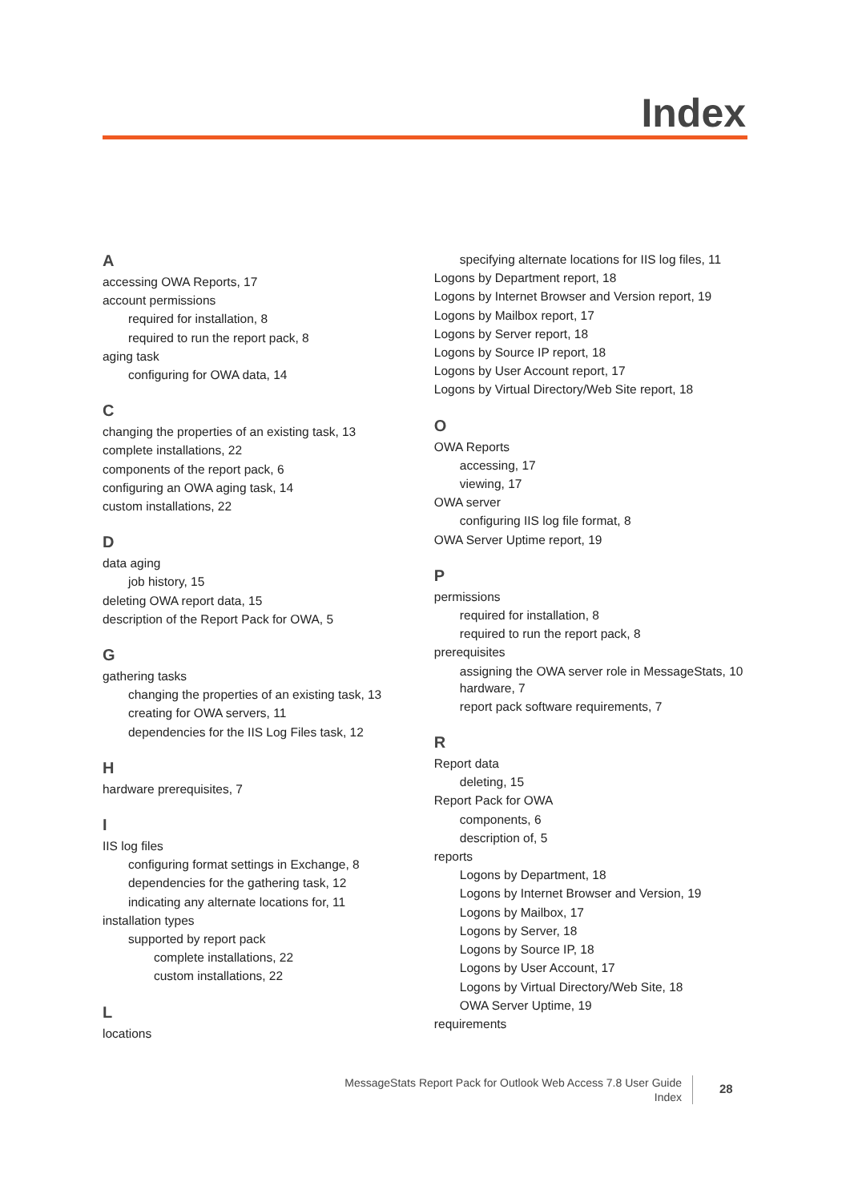Index
A
accessing OWA Reports, 17
account permissions
required for installation, 8
required to run the report pack, 8
aging task
configuring for OWA data, 14
C
changing the properties of an existing task, 13
complete installations, 22
components of the report pack, 6
configuring an OWA aging task, 14
custom installations, 22
D
data aging
job history, 15
deleting OWA report data, 15
description of the Report Pack for OWA, 5
G
gathering tasks
changing the properties of an existing task, 13
creating for OWA servers, 11
dependencies for the IIS Log Files task, 12
H
hardware prerequisites, 7
I
IIS log files
configuring format settings in Exchange, 8
dependencies for the gathering task, 12
indicating any alternate locations for, 11
installation types
supported by report pack
complete installations, 22
custom installations, 22
L
locations
specifying alternate locations for IIS log files, 11
Logons by Department report, 18
Logons by Internet Browser and Version report, 19
Logons by Mailbox report, 17
Logons by Server report, 18
Logons by Source IP report, 18
Logons by User Account report, 17
Logons by Virtual Directory/Web Site report, 18
O
OWA Reports
accessing, 17
viewing, 17
OWA server
configuring IIS log file format, 8
OWA Server Uptime report, 19
P
permissions
required for installation, 8
required to run the report pack, 8
prerequisites
assigning the OWA server role in MessageStats, 10
hardware, 7
report pack software requirements, 7
R
Report data
deleting, 15
Report Pack for OWA
components, 6
description of, 5
reports
Logons by Department, 18
Logons by Internet Browser and Version, 19
Logons by Mailbox, 17
Logons by Server, 18
Logons by Source IP, 18
Logons by User Account, 17
Logons by Virtual Directory/Web Site, 18
OWA Server Uptime, 19
requirements
MessageStats Report Pack for Outlook Web Access 7.8 User Guide
Index
28